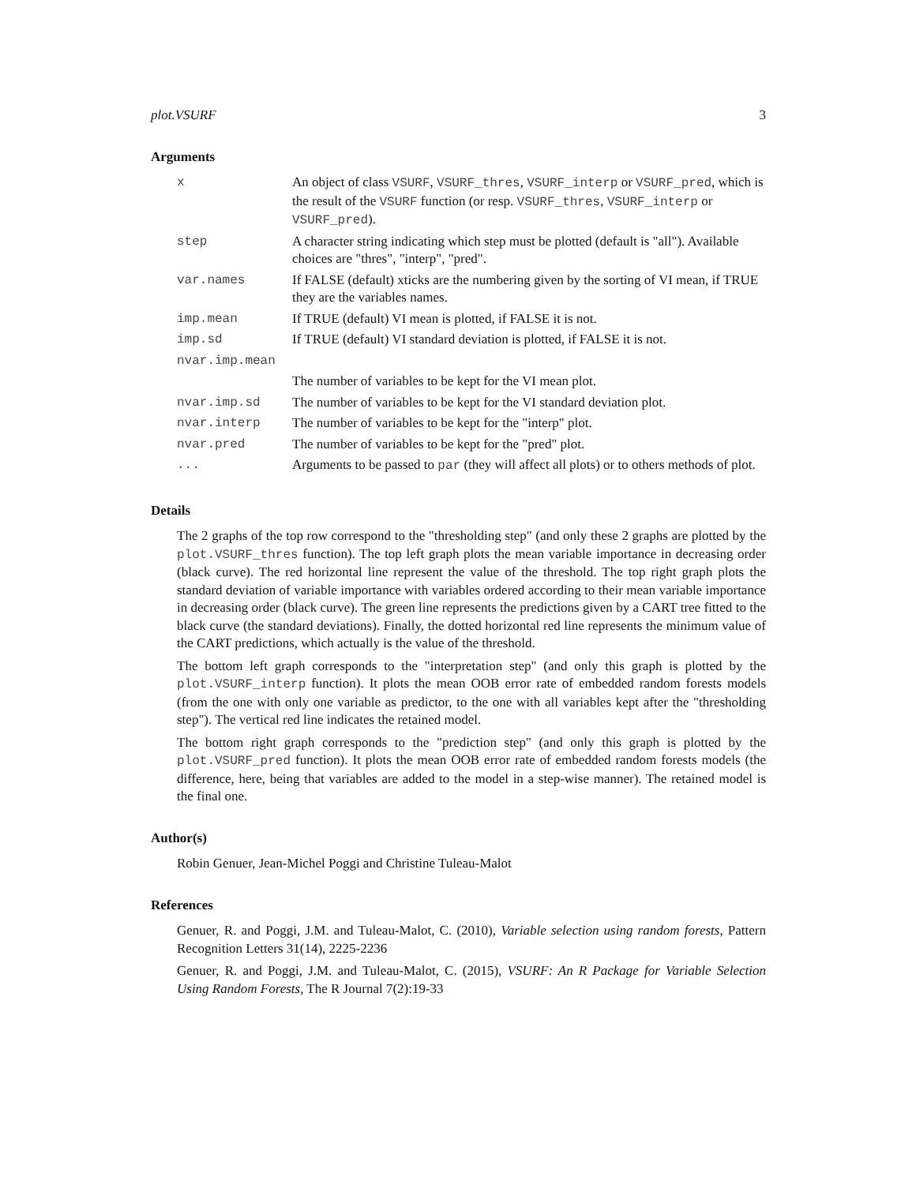plot.VSURF 3
Arguments
| x | An object of class VSURF , VSURF_thres , VSURF_interp or VSURF_pred , which is the result of the VSURF function (or resp. VSURF_thres , VSURF_interp or VSURF_pred ). |
| step | A character string indicating which step must be plotted (default is "all"). Available choices are "thres", "interp", "pred". |
| var.names | If FALSE (default) xticks are the numbering given by the sorting of VI mean, if TRUE they are the variables names. |
| imp.mean | If TRUE (default) VI mean is plotted, if FALSE it is not. |
| imp.sd | If TRUE (default) VI standard deviation is plotted, if FALSE it is not. |
| nvar.imp.mean | |
| | The number of variables to be kept for the VI mean plot. |
| nvar.imp.sd | The number of variables to be kept for the VI standard deviation plot. |
| nvar.interp | The number of variables to be kept for the "interp" plot. |
| nvar.pred | The number of variables to be kept for the "pred" plot. |
| ... | Arguments to be passed to par (they will affect all plots) or to others methods of plot. |
Details
The 2 graphs of the top row correspond to the "thresholding step" (and only these 2 graphs are plotted by the plot.VSURF_thres function). The top left graph plots the mean variable importance in decreasing order (black curve). The red horizontal line represent the value of the threshold. The top right graph plots the standard deviation of variable importance with variables ordered according to their mean variable importance in decreasing order (black curve). The green line represents the predictions given by a CART tree fitted to the black curve (the standard deviations). Finally, the dotted horizontal red line represents the minimum value of the CART predictions, which actually is the value of the threshold.
The bottom left graph corresponds to the "interpretation step" (and only this graph is plotted by the plot.VSURF_interp function). It plots the mean OOB error rate of embedded random forests models (from the one with only one variable as predictor, to the one with all variables kept after the "thresholding step"). The vertical red line indicates the retained model.
The bottom right graph corresponds to the "prediction step" (and only this graph is plotted by the plot.VSURF_pred function). It plots the mean OOB error rate of embedded random forests models (the difference, here, being that variables are added to the model in a step-wise manner). The retained model is the final one.
Author(s)
Robin Genuer, Jean-Michel Poggi and Christine Tuleau-Malot
References
Genuer, R. and Poggi, J.M. and Tuleau-Malot, C. (2010), Variable selection using random forests, Pattern Recognition Letters 31(14), 2225-2236
Genuer, R. and Poggi, J.M. and Tuleau-Malot, C. (2015), VSURF: An R Package for Variable Selection Using Random Forests, The R Journal 7(2):19-33